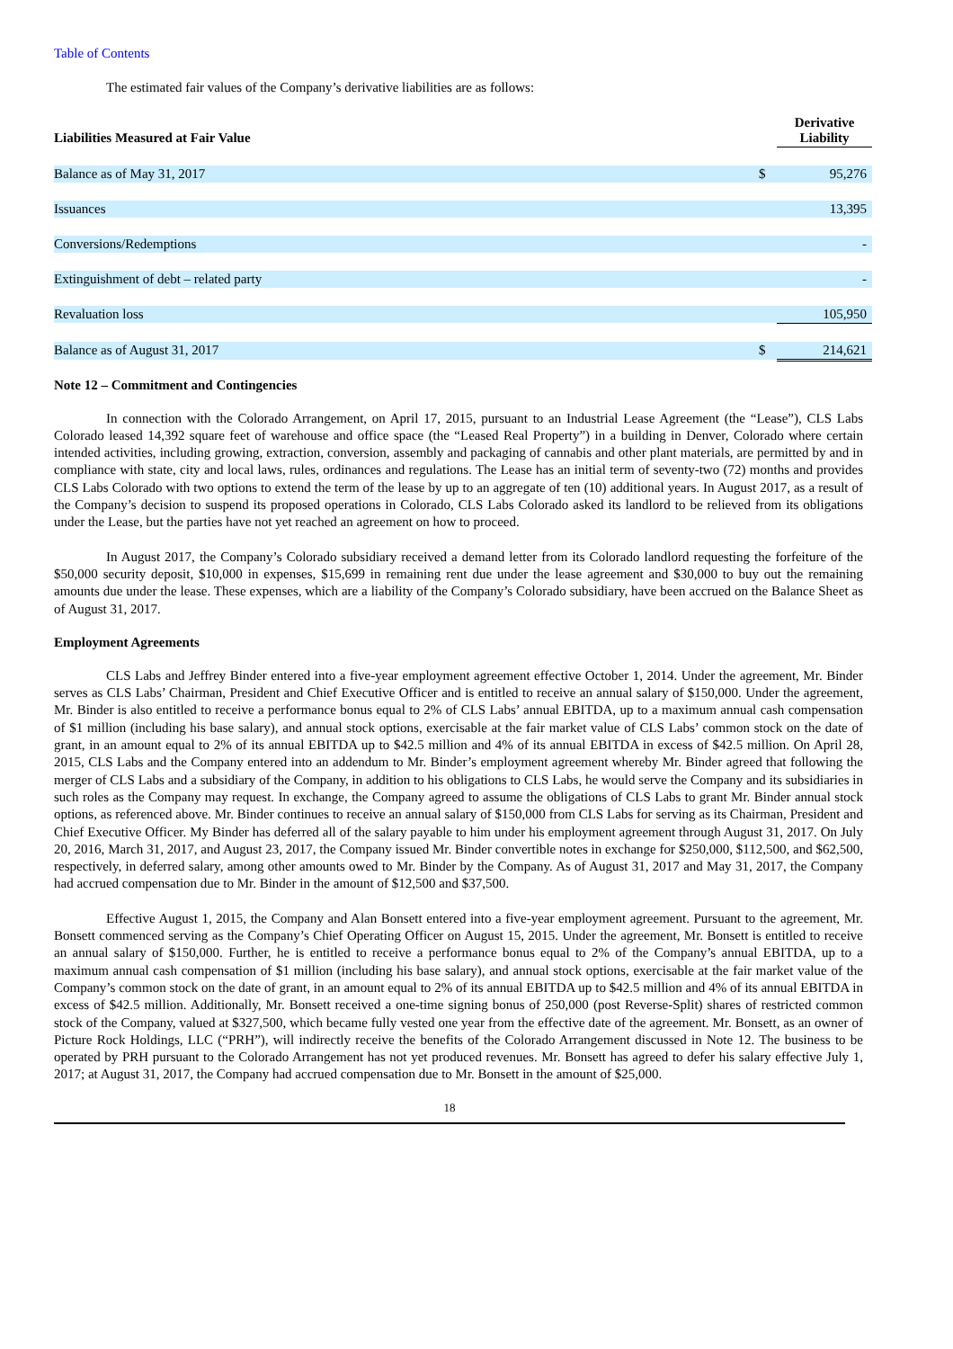Table of Contents
The estimated fair values of the Company’s derivative liabilities are as follows:
| Liabilities Measured at Fair Value | | Derivative Liability |
| --- | --- | --- |
| Balance as of May 31, 2017 | $ | 95,276 |
| Issuances | | 13,395 |
| Conversions/Redemptions | | - |
| Extinguishment of debt – related party | | - |
| Revaluation loss | | 105,950 |
| Balance as of August 31, 2017 | $ | 214,621 |
Note 12 – Commitment and Contingencies
In connection with the Colorado Arrangement, on April 17, 2015, pursuant to an Industrial Lease Agreement (the “Lease”), CLS Labs Colorado leased 14,392 square feet of warehouse and office space (the “Leased Real Property”) in a building in Denver, Colorado where certain intended activities, including growing, extraction, conversion, assembly and packaging of cannabis and other plant materials, are permitted by and in compliance with state, city and local laws, rules, ordinances and regulations. The Lease has an initial term of seventy-two (72) months and provides CLS Labs Colorado with two options to extend the term of the lease by up to an aggregate of ten (10) additional years. In August 2017, as a result of the Company’s decision to suspend its proposed operations in Colorado, CLS Labs Colorado asked its landlord to be relieved from its obligations under the Lease, but the parties have not yet reached an agreement on how to proceed.
In August 2017, the Company’s Colorado subsidiary received a demand letter from its Colorado landlord requesting the forfeiture of the $50,000 security deposit, $10,000 in expenses, $15,699 in remaining rent due under the lease agreement and $30,000 to buy out the remaining amounts due under the lease. These expenses, which are a liability of the Company’s Colorado subsidiary, have been accrued on the Balance Sheet as of August 31, 2017.
Employment Agreements
CLS Labs and Jeffrey Binder entered into a five-year employment agreement effective October 1, 2014. Under the agreement, Mr. Binder serves as CLS Labs’ Chairman, President and Chief Executive Officer and is entitled to receive an annual salary of $150,000. Under the agreement, Mr. Binder is also entitled to receive a performance bonus equal to 2% of CLS Labs’ annual EBITDA, up to a maximum annual cash compensation of $1 million (including his base salary), and annual stock options, exercisable at the fair market value of CLS Labs’ common stock on the date of grant, in an amount equal to 2% of its annual EBITDA up to $42.5 million and 4% of its annual EBITDA in excess of $42.5 million. On April 28, 2015, CLS Labs and the Company entered into an addendum to Mr. Binder’s employment agreement whereby Mr. Binder agreed that following the merger of CLS Labs and a subsidiary of the Company, in addition to his obligations to CLS Labs, he would serve the Company and its subsidiaries in such roles as the Company may request. In exchange, the Company agreed to assume the obligations of CLS Labs to grant Mr. Binder annual stock options, as referenced above. Mr. Binder continues to receive an annual salary of $150,000 from CLS Labs for serving as its Chairman, President and Chief Executive Officer. My Binder has deferred all of the salary payable to him under his employment agreement through August 31, 2017. On July 20, 2016, March 31, 2017, and August 23, 2017, the Company issued Mr. Binder convertible notes in exchange for $250,000, $112,500, and $62,500, respectively, in deferred salary, among other amounts owed to Mr. Binder by the Company. As of August 31, 2017 and May 31, 2017, the Company had accrued compensation due to Mr. Binder in the amount of $12,500 and $37,500.
Effective August 1, 2015, the Company and Alan Bonsett entered into a five-year employment agreement. Pursuant to the agreement, Mr. Bonsett commenced serving as the Company’s Chief Operating Officer on August 15, 2015. Under the agreement, Mr. Bonsett is entitled to receive an annual salary of $150,000. Further, he is entitled to receive a performance bonus equal to 2% of the Company’s annual EBITDA, up to a maximum annual cash compensation of $1 million (including his base salary), and annual stock options, exercisable at the fair market value of the Company’s common stock on the date of grant, in an amount equal to 2% of its annual EBITDA up to $42.5 million and 4% of its annual EBITDA in excess of $42.5 million. Additionally, Mr. Bonsett received a one-time signing bonus of 250,000 (post Reverse-Split) shares of restricted common stock of the Company, valued at $327,500, which became fully vested one year from the effective date of the agreement. Mr. Bonsett, as an owner of Picture Rock Holdings, LLC (“PRH”), will indirectly receive the benefits of the Colorado Arrangement discussed in Note 12. The business to be operated by PRH pursuant to the Colorado Arrangement has not yet produced revenues. Mr. Bonsett has agreed to defer his salary effective July 1, 2017; at August 31, 2017, the Company had accrued compensation due to Mr. Bonsett in the amount of $25,000.
18